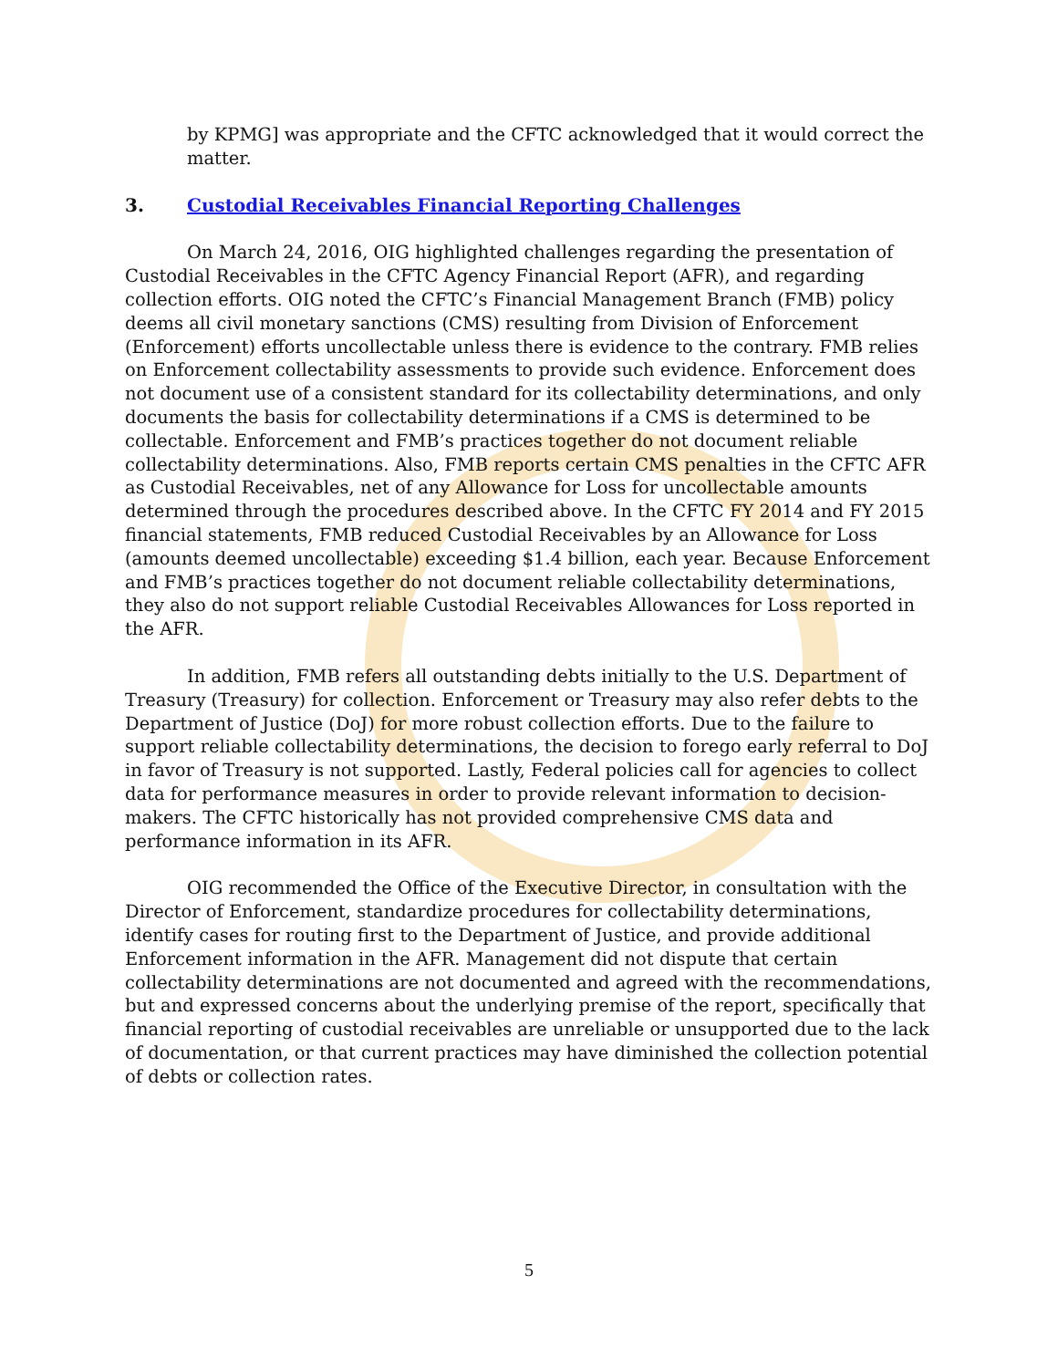by KPMG] was appropriate and the CFTC acknowledged that it would correct the matter.
3. Custodial Receivables Financial Reporting Challenges
On March 24, 2016, OIG highlighted challenges regarding the presentation of Custodial Receivables in the CFTC Agency Financial Report (AFR), and regarding collection efforts. OIG noted the CFTC’s Financial Management Branch (FMB) policy deems all civil monetary sanctions (CMS) resulting from Division of Enforcement (Enforcement) efforts uncollectable unless there is evidence to the contrary. FMB relies on Enforcement collectability assessments to provide such evidence. Enforcement does not document use of a consistent standard for its collectability determinations, and only documents the basis for collectability determinations if a CMS is determined to be collectable. Enforcement and FMB’s practices together do not document reliable collectability determinations. Also, FMB reports certain CMS penalties in the CFTC AFR as Custodial Receivables, net of any Allowance for Loss for uncollectable amounts determined through the procedures described above. In the CFTC FY 2014 and FY 2015 financial statements, FMB reduced Custodial Receivables by an Allowance for Loss (amounts deemed uncollectable) exceeding $1.4 billion, each year. Because Enforcement and FMB’s practices together do not document reliable collectability determinations, they also do not support reliable Custodial Receivables Allowances for Loss reported in the AFR.
In addition, FMB refers all outstanding debts initially to the U.S. Department of Treasury (Treasury) for collection. Enforcement or Treasury may also refer debts to the Department of Justice (DoJ) for more robust collection efforts. Due to the failure to support reliable collectability determinations, the decision to forego early referral to DoJ in favor of Treasury is not supported. Lastly, Federal policies call for agencies to collect data for performance measures in order to provide relevant information to decision-makers. The CFTC historically has not provided comprehensive CMS data and performance information in its AFR.
OIG recommended the Office of the Executive Director, in consultation with the Director of Enforcement, standardize procedures for collectability determinations, identify cases for routing first to the Department of Justice, and provide additional Enforcement information in the AFR. Management did not dispute that certain collectability determinations are not documented and agreed with the recommendations, but and expressed concerns about the underlying premise of the report, specifically that financial reporting of custodial receivables are unreliable or unsupported due to the lack of documentation, or that current practices may have diminished the collection potential of debts or collection rates.
5